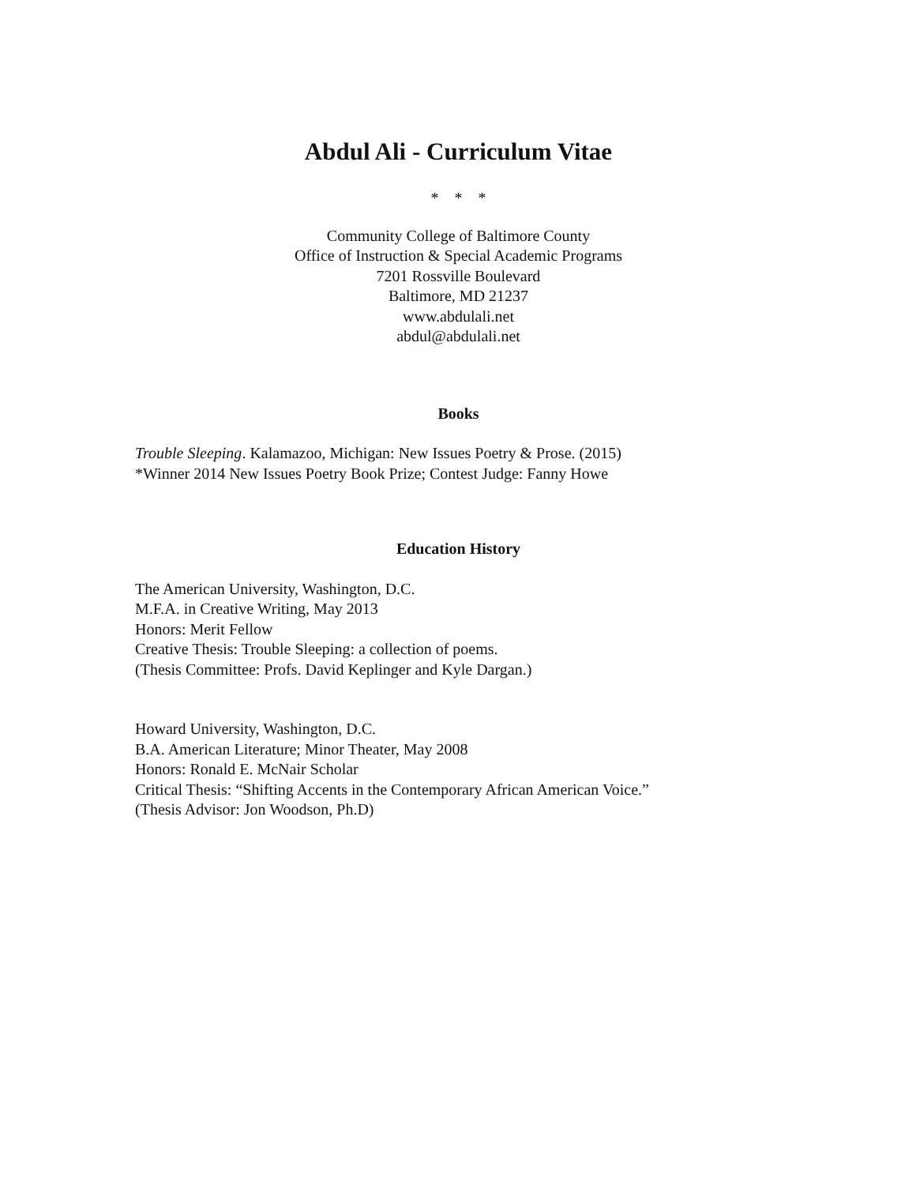Abdul Ali - Curriculum Vitae
* * *
Community College of Baltimore County
Office of Instruction & Special Academic Programs
7201 Rossville Boulevard
Baltimore, MD 21237
www.abdulali.net
abdul@abdulali.net
Books
Trouble Sleeping. Kalamazoo, Michigan: New Issues Poetry & Prose. (2015)
*Winner 2014 New Issues Poetry Book Prize; Contest Judge: Fanny Howe
Education History
The American University, Washington, D.C.
M.F.A. in Creative Writing, May 2013
Honors: Merit Fellow
Creative Thesis: Trouble Sleeping: a collection of poems.
(Thesis Committee: Profs. David Keplinger and Kyle Dargan.)
Howard University, Washington, D.C.
B.A. American Literature; Minor Theater, May 2008
Honors: Ronald E. McNair Scholar
Critical Thesis: “Shifting Accents in the Contemporary African American Voice.”
(Thesis Advisor: Jon Woodson, Ph.D)